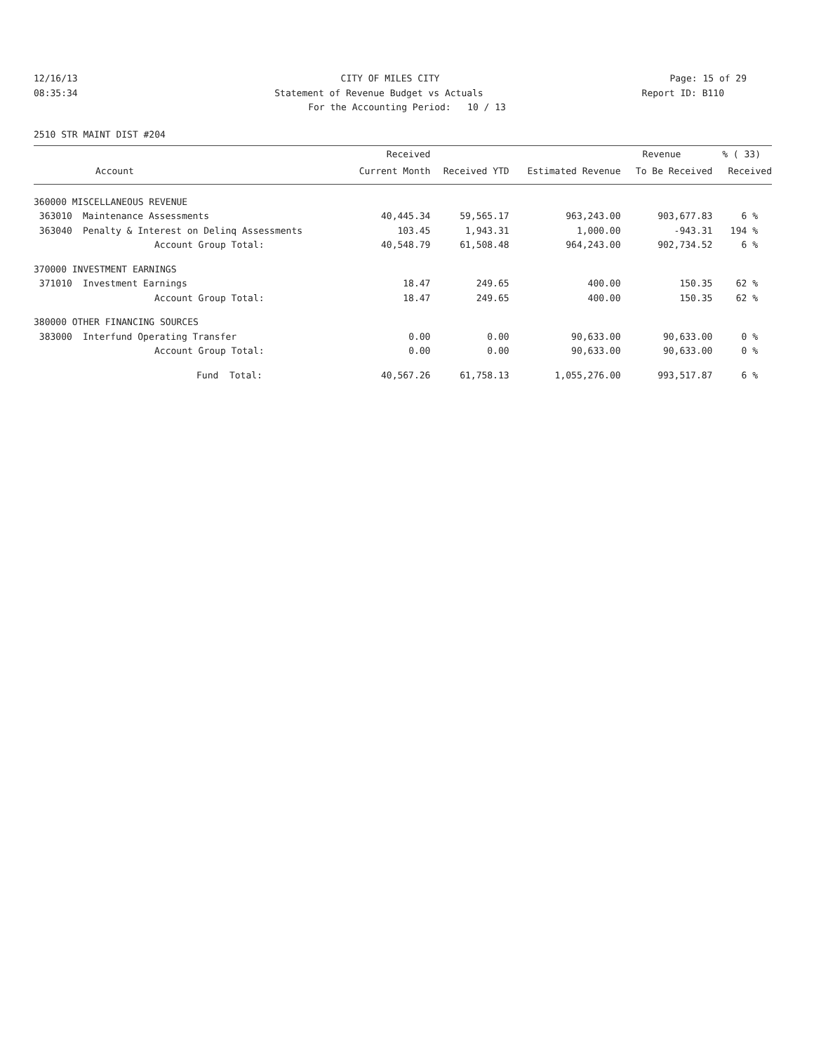12/16/13 CITY OF MILES CITY Page: 15 of 29
08:35:34 Statement of Revenue Budget vs Actuals
Report ID: B110
For the Accounting Period: 10 / 13
2510 STR MAINT DIST #204
| | | Received | | | Revenue | % ( 33) |
| --- | --- | --- | --- | --- | --- | --- |
| | Account | Current Month | Received YTD | Estimated Revenue | To Be Received | Received |
| 360000 MISCELLANEOUS REVENUE | | | | | | |
| 363010 | Maintenance Assessments | 40,445.34 | 59,565.17 | 963,243.00 | 903,677.83 | 6 % |
| 363040 | Penalty & Interest on Delinq Assessments | 103.45 | 1,943.31 | 1,000.00 | -943.31 | 194 % |
| | Account Group Total: | 40,548.79 | 61,508.48 | 964,243.00 | 902,734.52 | 6 % |
| 370000 INVESTMENT EARNINGS | | | | | | |
| 371010 | Investment Earnings | 18.47 | 249.65 | 400.00 | 150.35 | 62 % |
| | Account Group Total: | 18.47 | 249.65 | 400.00 | 150.35 | 62 % |
| 380000 OTHER FINANCING SOURCES | | | | | | |
| 383000 | Interfund Operating Transfer | 0.00 | 0.00 | 90,633.00 | 90,633.00 | 0 % |
| | Account Group Total: | 0.00 | 0.00 | 90,633.00 | 90,633.00 | 0 % |
| | Fund Total: | 40,567.26 | 61,758.13 | 1,055,276.00 | 993,517.87 | 6 % |